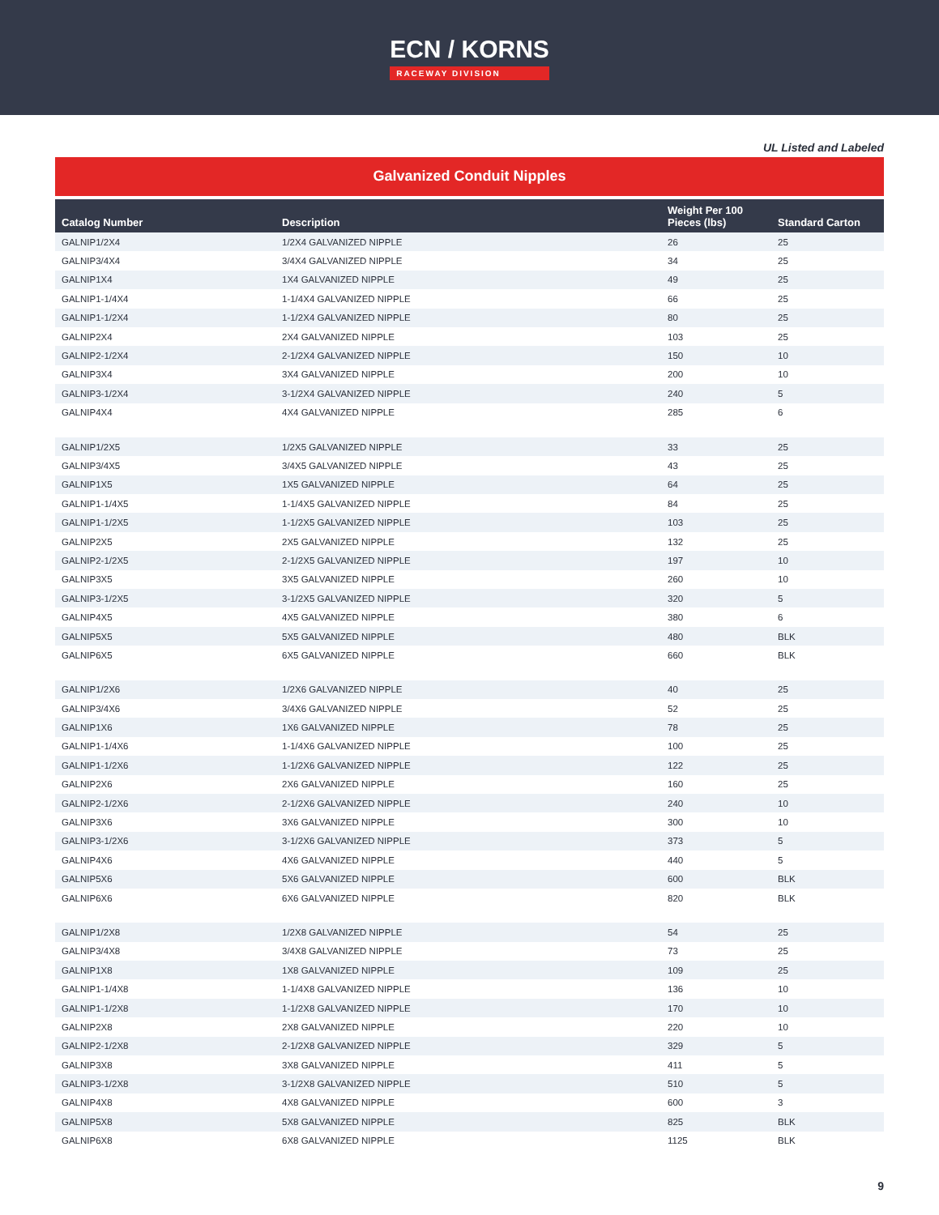ECN / KORNS
RACEWAY DIVISION
UL Listed and Labeled
Galvanized Conduit Nipples
| Catalog Number | Description | Weight Per 100 Pieces (lbs) | Standard Carton |
| --- | --- | --- | --- |
| GALNIP1/2X4 | 1/2X4 GALVANIZED NIPPLE | 26 | 25 |
| GALNIP3/4X4 | 3/4X4 GALVANIZED NIPPLE | 34 | 25 |
| GALNIP1X4 | 1X4 GALVANIZED NIPPLE | 49 | 25 |
| GALNIP1-1/4X4 | 1-1/4X4 GALVANIZED NIPPLE | 66 | 25 |
| GALNIP1-1/2X4 | 1-1/2X4 GALVANIZED NIPPLE | 80 | 25 |
| GALNIP2X4 | 2X4 GALVANIZED NIPPLE | 103 | 25 |
| GALNIP2-1/2X4 | 2-1/2X4 GALVANIZED NIPPLE | 150 | 10 |
| GALNIP3X4 | 3X4 GALVANIZED NIPPLE | 200 | 10 |
| GALNIP3-1/2X4 | 3-1/2X4 GALVANIZED NIPPLE | 240 | 5 |
| GALNIP4X4 | 4X4 GALVANIZED NIPPLE | 285 | 6 |
| GALNIP1/2X5 | 1/2X5 GALVANIZED NIPPLE | 33 | 25 |
| GALNIP3/4X5 | 3/4X5 GALVANIZED NIPPLE | 43 | 25 |
| GALNIP1X5 | 1X5 GALVANIZED NIPPLE | 64 | 25 |
| GALNIP1-1/4X5 | 1-1/4X5 GALVANIZED NIPPLE | 84 | 25 |
| GALNIP1-1/2X5 | 1-1/2X5 GALVANIZED NIPPLE | 103 | 25 |
| GALNIP2X5 | 2X5 GALVANIZED NIPPLE | 132 | 25 |
| GALNIP2-1/2X5 | 2-1/2X5 GALVANIZED NIPPLE | 197 | 10 |
| GALNIP3X5 | 3X5 GALVANIZED NIPPLE | 260 | 10 |
| GALNIP3-1/2X5 | 3-1/2X5 GALVANIZED NIPPLE | 320 | 5 |
| GALNIP4X5 | 4X5 GALVANIZED NIPPLE | 380 | 6 |
| GALNIP5X5 | 5X5 GALVANIZED NIPPLE | 480 | BLK |
| GALNIP6X5 | 6X5 GALVANIZED NIPPLE | 660 | BLK |
| GALNIP1/2X6 | 1/2X6 GALVANIZED NIPPLE | 40 | 25 |
| GALNIP3/4X6 | 3/4X6 GALVANIZED NIPPLE | 52 | 25 |
| GALNIP1X6 | 1X6 GALVANIZED NIPPLE | 78 | 25 |
| GALNIP1-1/4X6 | 1-1/4X6 GALVANIZED NIPPLE | 100 | 25 |
| GALNIP1-1/2X6 | 1-1/2X6 GALVANIZED NIPPLE | 122 | 25 |
| GALNIP2X6 | 2X6 GALVANIZED NIPPLE | 160 | 25 |
| GALNIP2-1/2X6 | 2-1/2X6 GALVANIZED NIPPLE | 240 | 10 |
| GALNIP3X6 | 3X6 GALVANIZED NIPPLE | 300 | 10 |
| GALNIP3-1/2X6 | 3-1/2X6 GALVANIZED NIPPLE | 373 | 5 |
| GALNIP4X6 | 4X6 GALVANIZED NIPPLE | 440 | 5 |
| GALNIP5X6 | 5X6 GALVANIZED NIPPLE | 600 | BLK |
| GALNIP6X6 | 6X6 GALVANIZED NIPPLE | 820 | BLK |
| GALNIP1/2X8 | 1/2X8 GALVANIZED NIPPLE | 54 | 25 |
| GALNIP3/4X8 | 3/4X8 GALVANIZED NIPPLE | 73 | 25 |
| GALNIP1X8 | 1X8 GALVANIZED NIPPLE | 109 | 25 |
| GALNIP1-1/4X8 | 1-1/4X8 GALVANIZED NIPPLE | 136 | 10 |
| GALNIP1-1/2X8 | 1-1/2X8 GALVANIZED NIPPLE | 170 | 10 |
| GALNIP2X8 | 2X8 GALVANIZED NIPPLE | 220 | 10 |
| GALNIP2-1/2X8 | 2-1/2X8 GALVANIZED NIPPLE | 329 | 5 |
| GALNIP3X8 | 3X8 GALVANIZED NIPPLE | 411 | 5 |
| GALNIP3-1/2X8 | 3-1/2X8 GALVANIZED NIPPLE | 510 | 5 |
| GALNIP4X8 | 4X8 GALVANIZED NIPPLE | 600 | 3 |
| GALNIP5X8 | 5X8 GALVANIZED NIPPLE | 825 | BLK |
| GALNIP6X8 | 6X8 GALVANIZED NIPPLE | 1125 | BLK |
9